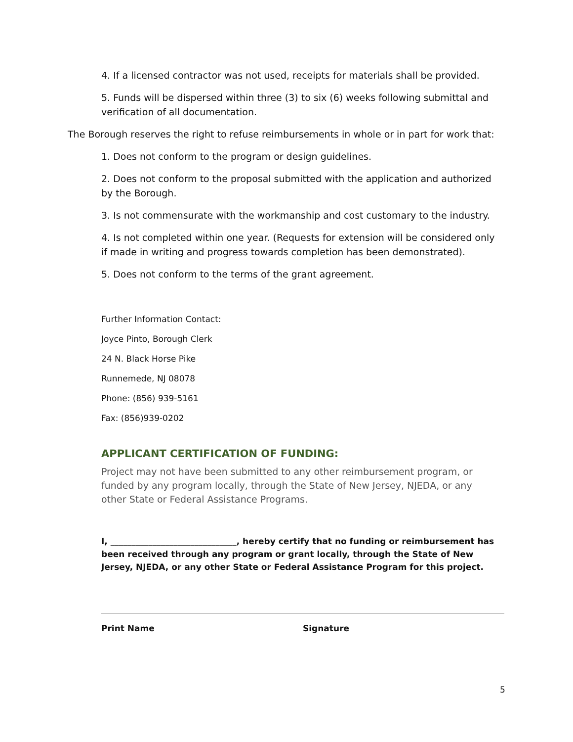4. If a licensed contractor was not used, receipts for materials shall be provided.
5. Funds will be dispersed within three (3) to six (6) weeks following submittal and verification of all documentation.
The Borough reserves the right to refuse reimbursements in whole or in part for work that:
1. Does not conform to the program or design guidelines.
2. Does not conform to the proposal submitted with the application and authorized by the Borough.
3. Is not commensurate with the workmanship and cost customary to the industry.
4. Is not completed within one year. (Requests for extension will be considered only if made in writing and progress towards completion has been demonstrated).
5. Does not conform to the terms of the grant agreement.
Further Information Contact:
Joyce Pinto, Borough Clerk
24 N. Black Horse Pike
Runnemede, NJ 08078
Phone: (856) 939-5161
Fax: (856)939-0202
APPLICANT CERTIFICATION OF FUNDING:
Project may not have been submitted to any other reimbursement program, or funded by any program locally, through the State of New Jersey, NJEDA, or any other State or Federal Assistance Programs.
I, ______________________________, hereby certify that no funding or reimbursement has been received through any program or grant locally, through the State of New Jersey, NJEDA, or any other State or Federal Assistance Program for this project.
Print Name Signature
5